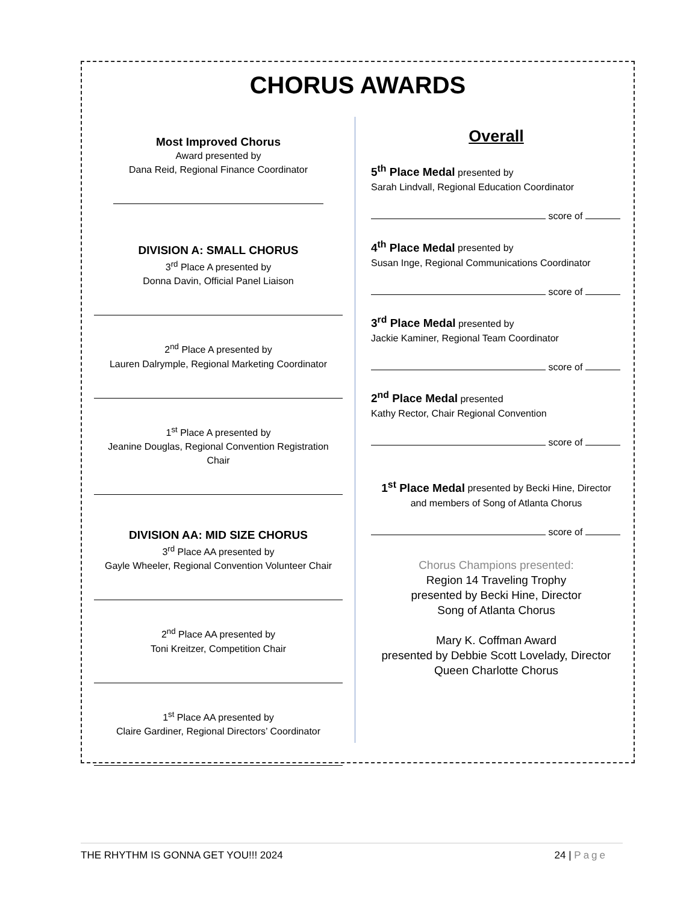CHORUS AWARDS
Most Improved Chorus
Award presented by
Dana Reid, Regional Finance Coordinator
DIVISION A: SMALL CHORUS
3<sup>rd</sup> Place A presented by
Donna Davin, Official Panel Liaison
2<sup>nd</sup> Place A presented by
Lauren Dalrymple, Regional Marketing Coordinator
1<sup>st</sup> Place A presented by
Jeanine Douglas, Regional Convention Registration
Chair
DIVISION AA: MID SIZE CHORUS
3<sup>rd</sup> Place AA presented by
Gayle Wheeler, Regional Convention Volunteer Chair
2<sup>nd</sup> Place AA presented by
Toni Kreitzer, Competition Chair
1<sup>st</sup> Place AA presented by
Claire Gardiner, Regional Directors’ Coordinator
Overall
5<sup>th</sup> Place Medal presented by
Sarah Lindvall, Regional Education Coordinator
score of
4<sup>th</sup> Place Medal presented by
Susan Inge, Regional Communications Coordinator
score of
3<sup>rd</sup> Place Medal presented by
Jackie Kaminer, Regional Team Coordinator
score of
2<sup>nd</sup> Place Medal presented
Kathy Rector, Chair Regional Convention
score of
1<sup>st</sup> Place Medal presented by Becki Hine, Director
and members of Song of Atlanta Chorus
score of
Chorus Champions presented:
Region 14 Traveling Trophy
presented by Becki Hine, Director
Song of Atlanta Chorus
Mary K. Coffman Award
presented by Debbie Scott Lovelady, Director
Queen Charlotte Chorus
THE RHYTHM IS GONNA GET YOU!!! 2024 24 | Page